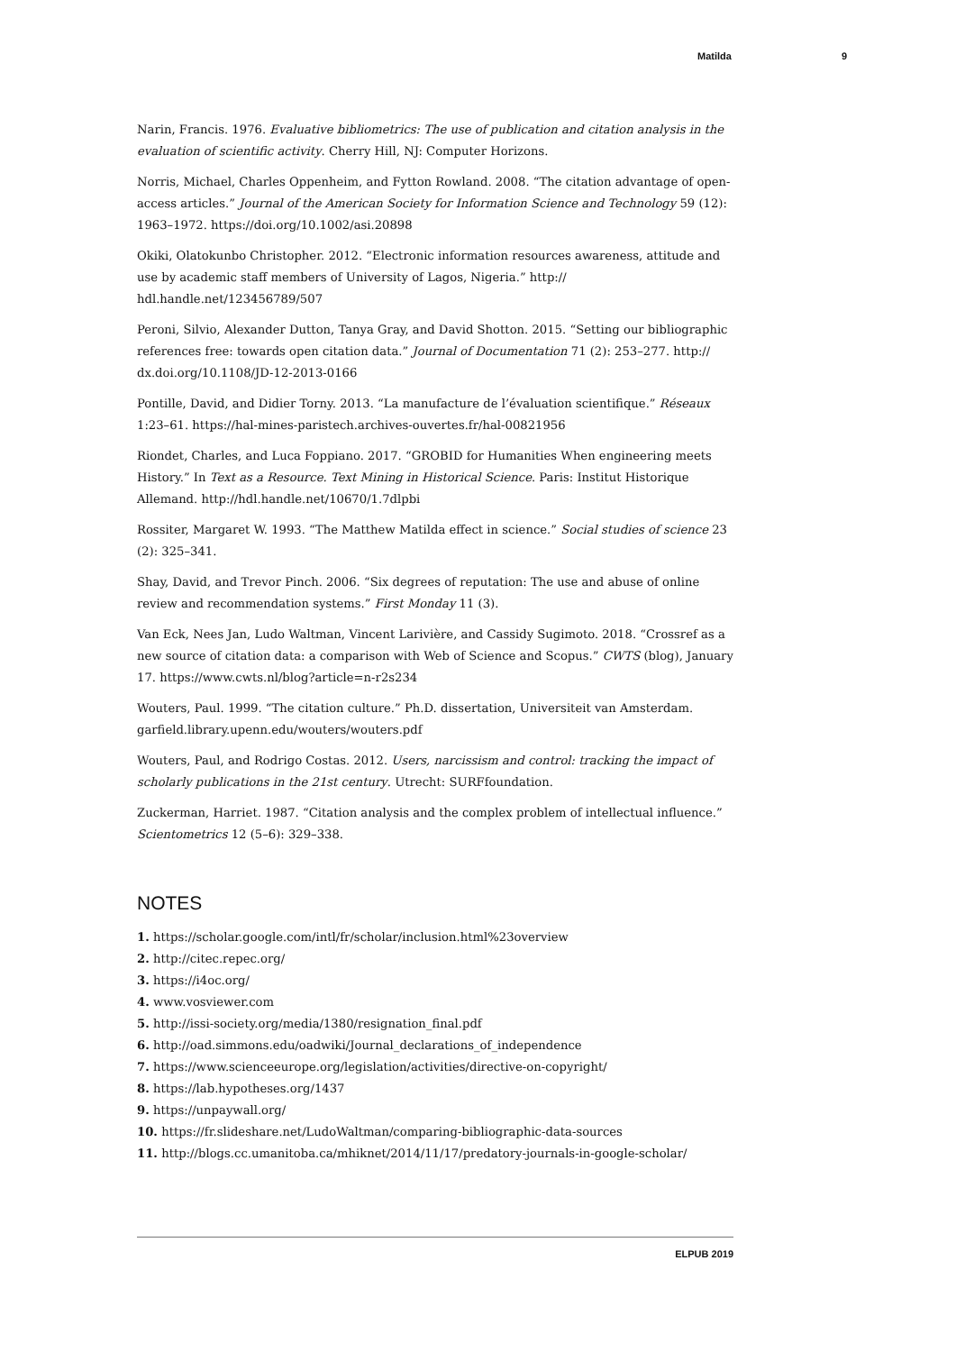Matilda 9
Narin, Francis. 1976. Evaluative bibliometrics: The use of publication and citation analysis in the evaluation of scientific activity. Cherry Hill, NJ: Computer Horizons.
Norris, Michael, Charles Oppenheim, and Fytton Rowland. 2008. “The citation advantage of open-access articles.” Journal of the American Society for Information Science and Technology 59 (12): 1963–1972. https://doi.org/10.1002/asi.20898
Okiki, Olatokunbo Christopher. 2012. “Electronic information resources awareness, attitude and use by academic staff members of University of Lagos, Nigeria.” http://
hdl.handle.net/123456789/507
Peroni, Silvio, Alexander Dutton, Tanya Gray, and David Shotton. 2015. “Setting our bibliographic references free: towards open citation data.” Journal of Documentation 71 (2): 253–277. http://
dx.doi.org/10.1108/JD-12-2013-0166
Pontille, David, and Didier Torny. 2013. “La manufacture de l’évaluation scientifique.” Réseaux 1:23–61. https://hal-mines-paristech.archives-ouvertes.fr/hal-00821956
Riondet, Charles, and Luca Foppiano. 2017. “GROBID for Humanities When engineering meets History.” In Text as a Resource. Text Mining in Historical Science. Paris: Institut Historique Allemand. http://hdl.handle.net/10670/1.7dlpbi
Rossiter, Margaret W. 1993. “The Matthew Matilda effect in science.” Social studies of science 23 (2): 325–341.
Shay, David, and Trevor Pinch. 2006. “Six degrees of reputation: The use and abuse of online review and recommendation systems.” First Monday 11 (3).
Van Eck, Nees Jan, Ludo Waltman, Vincent Larivière, and Cassidy Sugimoto. 2018. “Crossref as a new source of citation data: a comparison with Web of Science and Scopus.” CWTS (blog), January 17. https://www.cwts.nl/blog?article=n-r2s234
Wouters, Paul. 1999. “The citation culture.” Ph.D. dissertation, Universiteit van Amsterdam. garfield.library.upenn.edu/wouters/wouters.pdf
Wouters, Paul, and Rodrigo Costas. 2012. Users, narcissism and control: tracking the impact of scholarly publications in the 21st century. Utrecht: SURFfoundation.
Zuckerman, Harriet. 1987. “Citation analysis and the complex problem of intellectual influence.” Scientometrics 12 (5–6): 329–338.
NOTES
1. https://scholar.google.com/intl/fr/scholar/inclusion.html%23overview
2. http://citec.repec.org/
3. https://i4oc.org/
4. www.vosviewer.com
5. http://issi-society.org/media/1380/resignation_final.pdf
6. http://oad.simmons.edu/oadwiki/Journal_declarations_of_independence
7. https://www.scienceeurope.org/legislation/activities/directive-on-copyright/
8. https://lab.hypotheses.org/1437
9. https://unpaywall.org/
10. https://fr.slideshare.net/LudoWaltman/comparing-bibliographic-data-sources
11. http://blogs.cc.umanitoba.ca/mhiknet/2014/11/17/predatory-journals-in-google-scholar/
ELPUB 2019